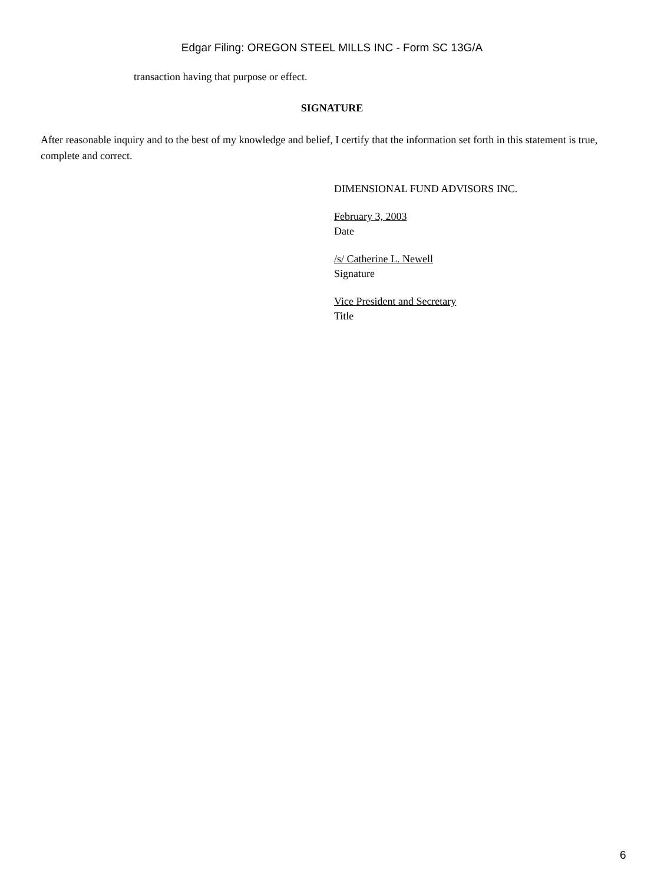Edgar Filing: OREGON STEEL MILLS INC - Form SC 13G/A
transaction having that purpose or effect.
SIGNATURE
After reasonable inquiry and to the best of my knowledge and belief, I certify that the information set forth in this statement is true, complete and correct.
DIMENSIONAL FUND ADVISORS INC.
February 3, 2003
Date
/s/ Catherine L. Newell
Signature
Vice President and Secretary
Title
6